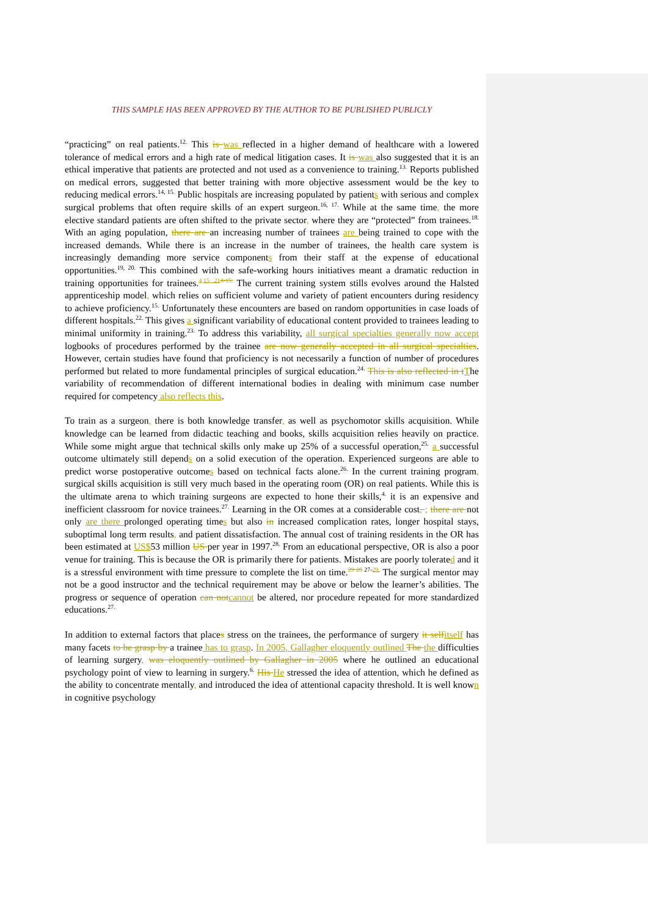THIS SAMPLE HAS BEEN APPROVED BY THE AUTHOR TO BE PUBLISHED PUBLICLY
“practicing” on real patients.<sup>12.</sup> This is was reflected in a higher demand of healthcare with a lowered tolerance of medical errors and a high rate of medical litigation cases. It is was also suggested that it is an ethical imperative that patients are protected and not used as a convenience to training.<sup>13.</sup> Reports published on medical errors, suggested that better training with more objective assessment would be the key to reducing medical errors.<sup>14, 15.</sup> Public hospitals are increasing populated by patients with serious and complex surgical problems that often require skills of an expert surgeon.<sup>16, 17.</sup> While at the same time, the more elective standard patients are often shifted to the private sector, where they are “protected” from trainees.<sup>18.</sup> With an aging population, there are an increasing number of trainees are being trained to cope with the increased demands. While there is an increase in the number of trainees, the health care system is increasingly demanding more service components from their staff at the expense of educational opportunities.<sup>19, 20.</sup> This combined with the safe-working hours initiatives meant a dramatic reduction in training opportunities for trainees.<sup>4,15, 21</sup><sup>4-15.</sup> The current training system stills evolves around the Halsted apprenticeship model, which relies on sufficient volume and variety of patient encounters during residency to achieve proficiency.<sup>15.</sup> Unfortunately these encounters are based on random opportunities in case loads of different hospitals.<sup>22.</sup> This gives a significant variability of educational content provided to trainees leading to minimal uniformity in training.<sup>23.</sup> To address this variability, all surgical specialties generally now accept logbooks of procedures performed by the trainee are now generally accepted in all surgical specialties. However, certain studies have found that proficiency is not necessarily a function of number of procedures performed but related to more fundamental principles of surgical education.<sup>24.</sup> This is also reflected in t The variability of recommendation of different international bodies in dealing with minimum case number required for competency also reflects this.
To train as a surgeon, there is both knowledge transfer, as well as psychomotor skills acquisition. While knowledge can be learned from didactic teaching and books, skills acquisition relies heavily on practice. While some might argue that technical skills only make up 25% of a successful operation,<sup>25.</sup> a successful outcome ultimately still depends on a solid execution of the operation. Experienced surgeons are able to predict worse postoperative outcomes based on technical facts alone.<sup>26.</sup> In the current training program, surgical skills acquisition is still very much based in the operating room (OR) on real patients. While this is the ultimate arena to which training surgeons are expected to hone their skills,<sup>4.</sup> it is an expensive and inefficient classroom for novice trainees.<sup>27.</sup> Learning in the OR comes at a considerable cost, ; there are not only are there prolonged operating times but also in increased complication rates, longer hospital stays, suboptimal long term results, and patient dissatisfaction. The annual cost of training residents in the OR has been estimated at US$53 million US per year in 1997.<sup>28.</sup> From an educational perspective, OR is also a poor venue for training. This is because the OR is primarily there for patients. Mistakes are poorly tolerated and it is a stressful environment with time pressure to complete the list on time.<sup>29 28 27-29.</sup> The surgical mentor may not be a good instructor and the technical requirement may be above or below the learner’s abilities. The progress or sequence of operation can not cannot be altered, nor procedure repeated for more standardized educations.<sup>27.</sup>
In addition to external factors that places stress on the trainees, the performance of surgery it self itself has many facets to be grasp by a trainee has to grasp. In 2005, Gallagher eloquently outlined The the difficulties of learning surgery, was eloquently outlined by Gallagher in 2005 where he outlined an educational psychology point of view to learning in surgery.<sup>6.</sup> His He stressed the idea of attention, which he defined as the ability to concentrate mentally, and introduced the idea of attentional capacity threshold. It is well known in cognitive psychology